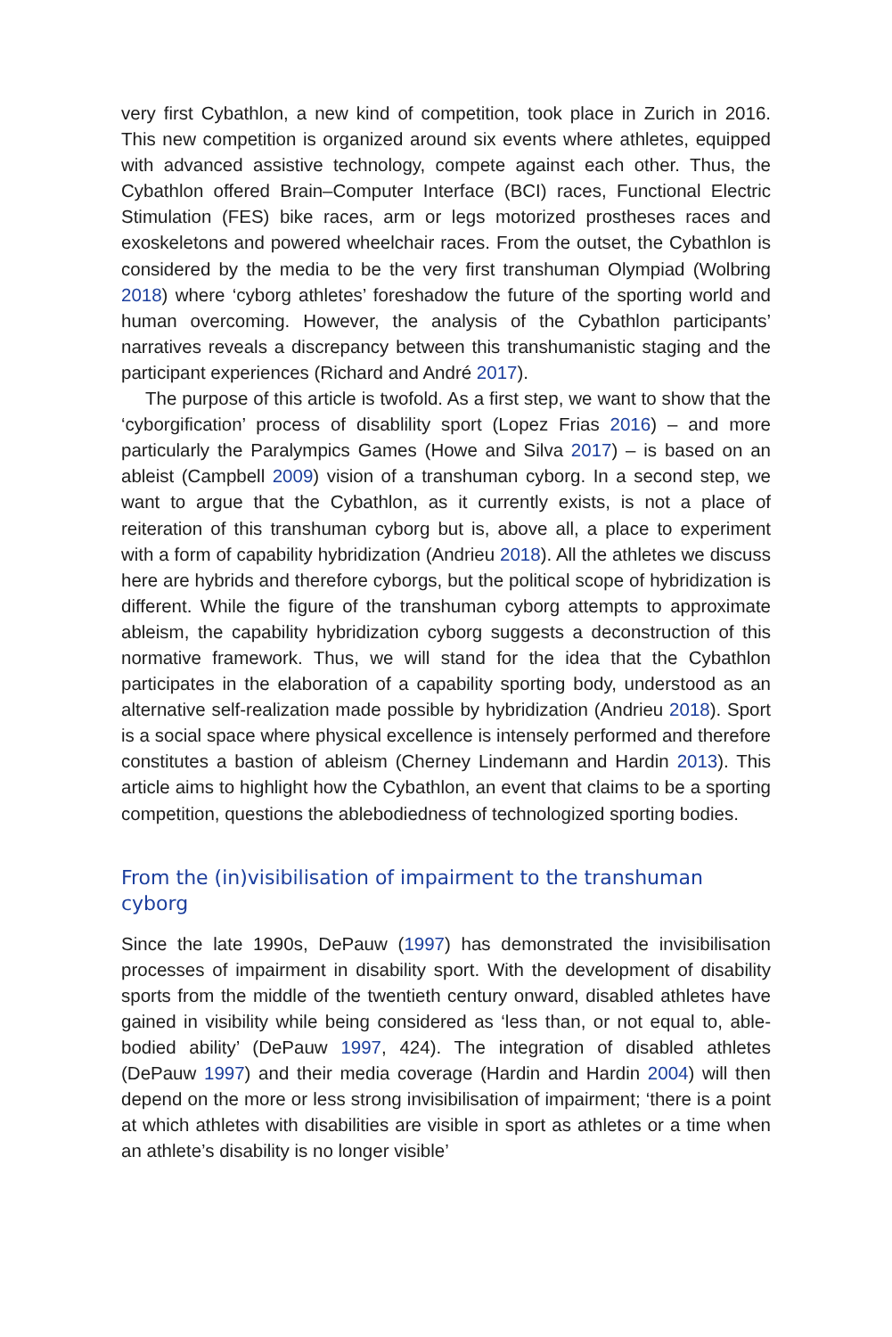very first Cybathlon, a new kind of competition, took place in Zurich in 2016. This new competition is organized around six events where athletes, equipped with advanced assistive technology, compete against each other. Thus, the Cybathlon offered Brain–Computer Interface (BCI) races, Functional Electric Stimulation (FES) bike races, arm or legs motorized prostheses races and exoskeletons and powered wheelchair races. From the outset, the Cybathlon is considered by the media to be the very first transhuman Olympiad (Wolbring 2018) where ‘cyborg athletes’ foreshadow the future of the sporting world and human overcoming. However, the analysis of the Cybathlon participants’ narratives reveals a discrepancy between this transhumanistic staging and the participant experiences (Richard and André 2017).
The purpose of this article is twofold. As a first step, we want to show that the ‘cyborgification’ process of disablility sport (Lopez Frias 2016) – and more particularly the Paralympics Games (Howe and Silva 2017) – is based on an ableist (Campbell 2009) vision of a transhuman cyborg. In a second step, we want to argue that the Cybathlon, as it currently exists, is not a place of reiteration of this transhuman cyborg but is, above all, a place to experiment with a form of capability hybridization (Andrieu 2018). All the athletes we discuss here are hybrids and therefore cyborgs, but the political scope of hybridization is different. While the figure of the transhuman cyborg attempts to approximate ableism, the capability hybridization cyborg suggests a deconstruction of this normative framework. Thus, we will stand for the idea that the Cybathlon participates in the elaboration of a capability sporting body, understood as an alternative self-realization made possible by hybridi­zation (Andrieu 2018). Sport is a social space where physical excellence is intensely performed and therefore constitutes a bastion of ableism (Cherney Lindemann and Hardin 2013). This article aims to highlight how the Cybathlon, an event that claims to be a sporting competition, questions the ablebodiedness of technologized sporting bodies.
From the (in)visibilisation of impairment to the transhuman cyborg
Since the late 1990s, DePauw (1997) has demonstrated the invisibilisation processes of impairment in disability sport. With the development of dis­ability sports from the middle of the twentieth century onward, disabled athletes have gained in visibility while being considered as ‘less than, or not equal to, able-bodied ability’ (DePauw 1997, 424). The integration of dis­abled athletes (DePauw 1997) and their media coverage (Hardin and Hardin 2004) will then depend on the more or less strong invisibilisation of impair­ment; ‘there is a point at which athletes with disabilities are visible in sport as athletes or a time when an athlete’s disability is no longer visible’